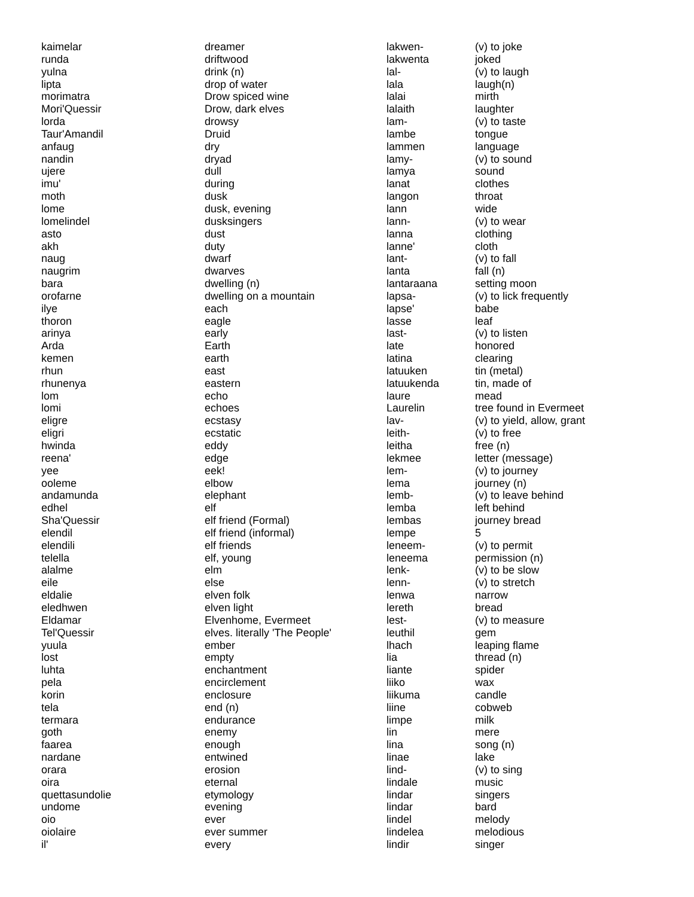| kaimelar | dreamer |
| runda | driftwood |
| yulna | drink (n) |
| lipta | drop of water |
| morimatra | Drow spiced wine |
| Mori'Quessir | Drow, dark elves |
| lorda | drowsy |
| Taur'Amandil | Druid |
| anfaug | dry |
| nandin | dryad |
| ujere | dull |
| imu' | during |
| moth | dusk |
| lome | dusk, evening |
| lomelindel | dusksingers |
| asto | dust |
| akh | duty |
| naug | dwarf |
| naugrim | dwarves |
| bara | dwelling (n) |
| orofarne | dwelling on a mountain |
| ilye | each |
| thoron | eagle |
| arinya | early |
| Arda | Earth |
| kemen | earth |
| rhun | east |
| rhunenya | eastern |
| lom | echo |
| lomi | echoes |
| eligre | ecstasy |
| eligri | ecstatic |
| hwinda | eddy |
| reena' | edge |
| yee | eek! |
| ooleme | elbow |
| andamunda | elephant |
| edhel | elf |
| Sha'Quessir | elf friend (Formal) |
| elendil | elf friend (informal) |
| elendili | elf friends |
| telella | elf, young |
| alalme | elm |
| eile | else |
| eldalie | elven folk |
| eledhwen | elven light |
| Eldamar | Elvenhome, Evermeet |
| Tel'Quessir | elves. literally 'The People' |
| yuula | ember |
| lost | empty |
| luhta | enchantment |
| pela | encirclement |
| korin | enclosure |
| tela | end (n) |
| termara | endurance |
| goth | enemy |
| faarea | enough |
| nardane | entwined |
| orara | erosion |
| oira | eternal |
| quettasundolie | etymology |
| undome | evening |
| oio | ever |
| oiolaire | ever summer |
| il' | every |
| lakwen- | (v) to joke |
| lakwenta | joked |
| lal- | (v) to laugh |
| lala | laugh(n) |
| lalai | mirth |
| lalaith | laughter |
| lam- | (v) to taste |
| lambe | tongue |
| lammen | language |
| lamy- | (v) to sound |
| lamya | sound |
| lanat | clothes |
| langon | throat |
| lann | wide |
| lann- | (v) to wear |
| lanna | clothing |
| lanne' | cloth |
| lant- | (v) to fall |
| lanta | fall (n) |
| lantaraana | setting moon |
| lapsa- | (v) to lick frequently |
| lapse' | babe |
| lasse | leaf |
| last- | (v) to listen |
| late | honored |
| latina | clearing |
| latuuken | tin (metal) |
| latuukenda | tin, made of |
| laure | mead |
| Laurelin | tree found in Evermeet |
| lav- | (v) to yield, allow, grant |
| leith- | (v) to free |
| leitha | free (n) |
| lekmee | letter (message) |
| lem- | (v) to journey |
| lema | journey (n) |
| lemb- | (v) to leave behind |
| lemba | left behind |
| lembas | journey bread |
| lempe | 5 |
| leneem- | (v) to permit |
| leneema | permission (n) |
| lenk- | (v) to be slow |
| lenn- | (v) to stretch |
| lenwa | narrow |
| lereth | bread |
| lest- | (v) to measure |
| leuthil | gem |
| lhach | leaping flame |
| lia | thread (n) |
| liante | spider |
| liiko | wax |
| liikuma | candle |
| liine | cobweb |
| limpe | milk |
| lin | mere |
| lina | song (n) |
| linae | lake |
| lind- | (v) to sing |
| lindale | music |
| lindar | singers |
| lindar | bard |
| lindel | melody |
| lindelea | melodious |
| lindir | singer |